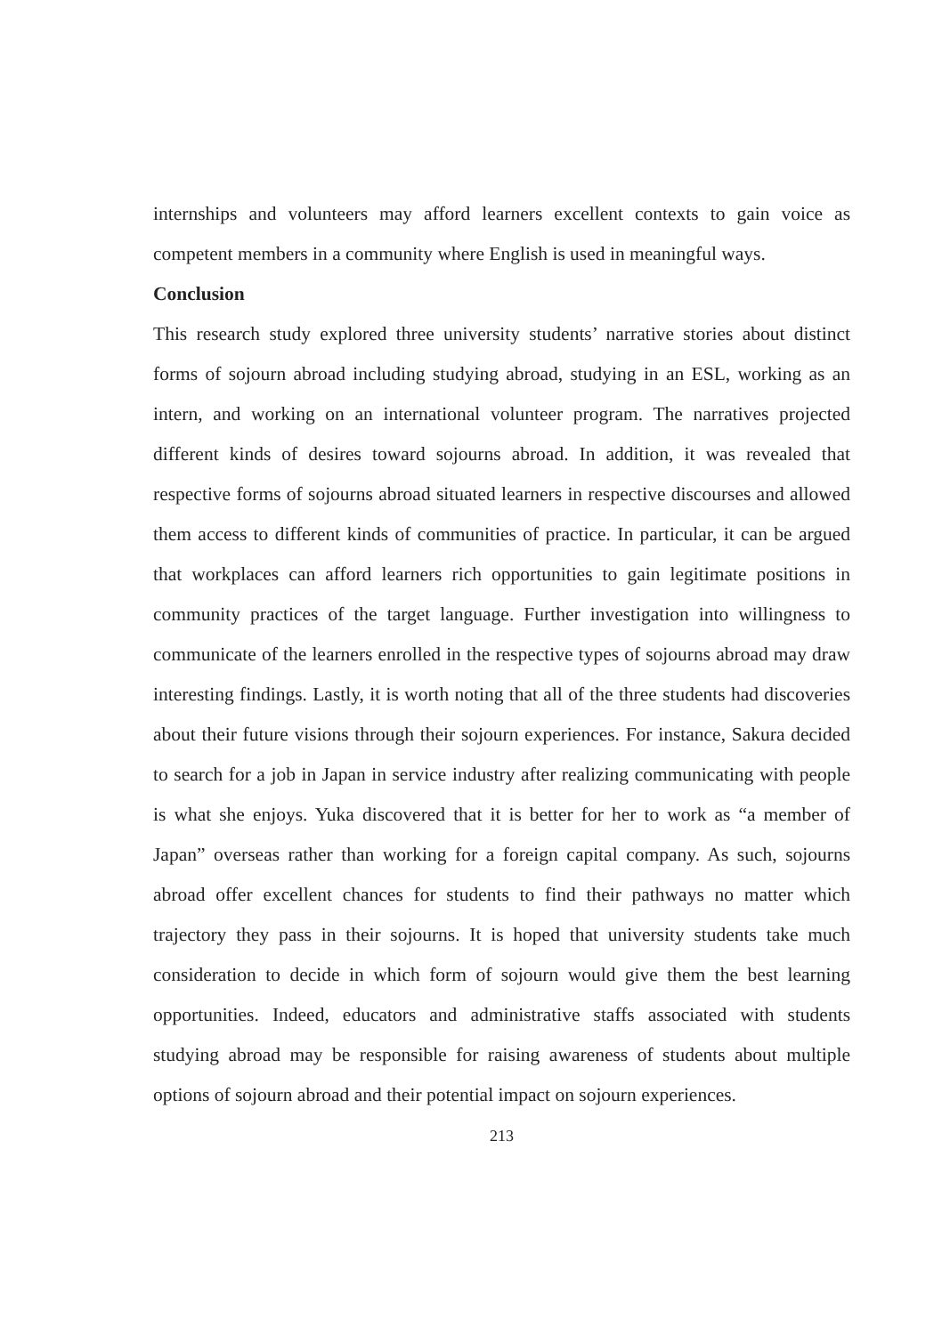internships and volunteers may afford learners excellent contexts to gain voice as competent members in a community where English is used in meaningful ways.
Conclusion
This research study explored three university students’ narrative stories about distinct forms of sojourn abroad including studying abroad, studying in an ESL, working as an intern, and working on an international volunteer program. The narratives projected different kinds of desires toward sojourns abroad. In addition, it was revealed that respective forms of sojourns abroad situated learners in respective discourses and allowed them access to different kinds of communities of practice. In particular, it can be argued that workplaces can afford learners rich opportunities to gain legitimate positions in community practices of the target language. Further investigation into willingness to communicate of the learners enrolled in the respective types of sojourns abroad may draw interesting findings. Lastly, it is worth noting that all of the three students had discoveries about their future visions through their sojourn experiences. For instance, Sakura decided to search for a job in Japan in service industry after realizing communicating with people is what she enjoys. Yuka discovered that it is better for her to work as “a member of Japan” overseas rather than working for a foreign capital company. As such, sojourns abroad offer excellent chances for students to find their pathways no matter which trajectory they pass in their sojourns. It is hoped that university students take much consideration to decide in which form of sojourn would give them the best learning opportunities. Indeed, educators and administrative staffs associated with students studying abroad may be responsible for raising awareness of students about multiple options of sojourn abroad and their potential impact on sojourn experiences.
213